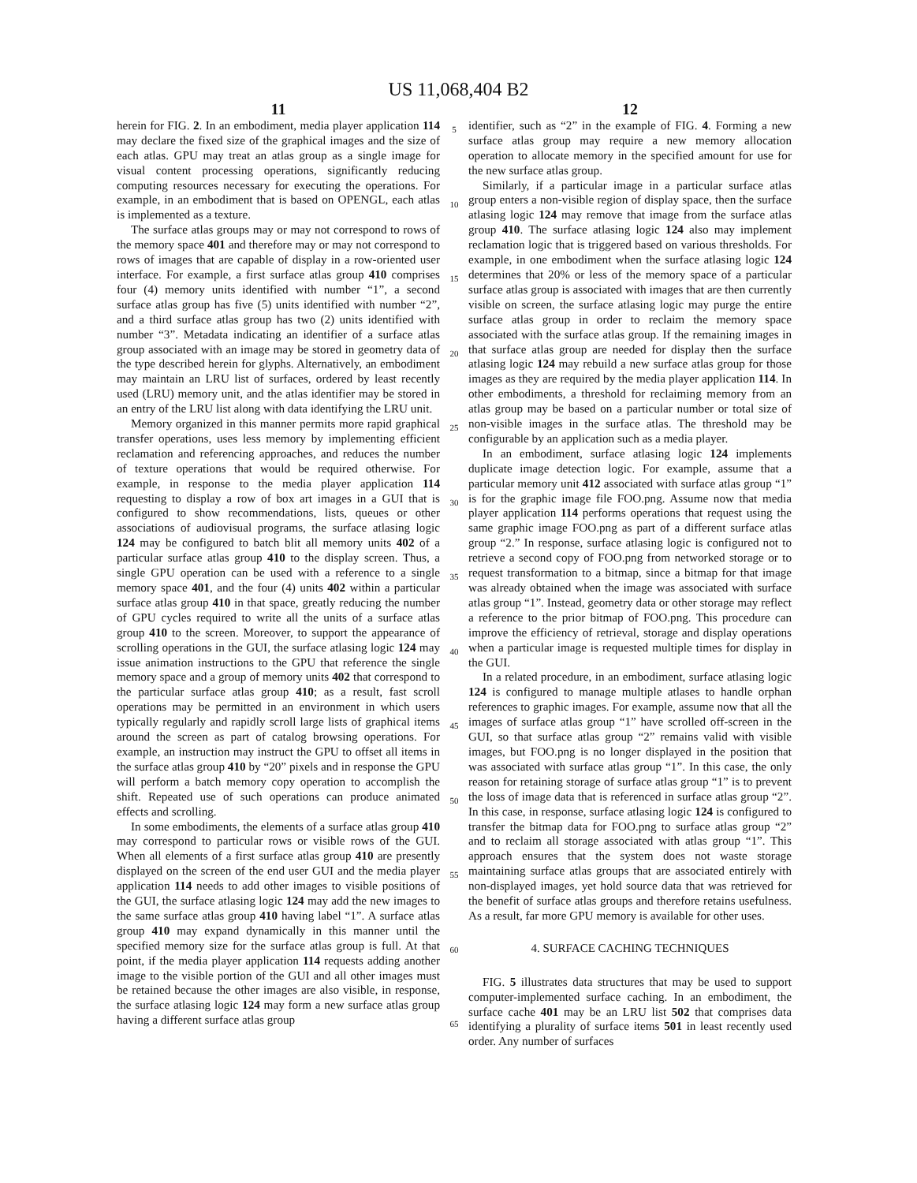US 11,068,404 B2
11
herein for FIG. 2. In an embodiment, media player application 114 may declare the fixed size of the graphical images and the size of each atlas. GPU may treat an atlas group as a single image for visual content processing operations, significantly reducing computing resources necessary for executing the operations. For example, in an embodiment that is based on OPENGL, each atlas is implemented as a texture.
The surface atlas groups may or may not correspond to rows of the memory space 401 and therefore may or may not correspond to rows of images that are capable of display in a row-oriented user interface. For example, a first surface atlas group 410 comprises four (4) memory units identified with number “1”, a second surface atlas group has five (5) units identified with number “2”, and a third surface atlas group has two (2) units identified with number “3”. Metadata indicating an identifier of a surface atlas group associated with an image may be stored in geometry data of the type described herein for glyphs. Alternatively, an embodiment may maintain an LRU list of surfaces, ordered by least recently used (LRU) memory unit, and the atlas identifier may be stored in an entry of the LRU list along with data identifying the LRU unit.
Memory organized in this manner permits more rapid graphical transfer operations, uses less memory by implementing efficient reclamation and referencing approaches, and reduces the number of texture operations that would be required otherwise. For example, in response to the media player application 114 requesting to display a row of box art images in a GUI that is configured to show recommendations, lists, queues or other associations of audiovisual programs, the surface atlasing logic 124 may be configured to batch blit all memory units 402 of a particular surface atlas group 410 to the display screen. Thus, a single GPU operation can be used with a reference to a single memory space 401, and the four (4) units 402 within a particular surface atlas group 410 in that space, greatly reducing the number of GPU cycles required to write all the units of a surface atlas group 410 to the screen. Moreover, to support the appearance of scrolling operations in the GUI, the surface atlasing logic 124 may issue animation instructions to the GPU that reference the single memory space and a group of memory units 402 that correspond to the particular surface atlas group 410; as a result, fast scroll operations may be permitted in an environment in which users typically regularly and rapidly scroll large lists of graphical items around the screen as part of catalog browsing operations. For example, an instruction may instruct the GPU to offset all items in the surface atlas group 410 by “20” pixels and in response the GPU will perform a batch memory copy operation to accomplish the shift. Repeated use of such operations can produce animated effects and scrolling.
In some embodiments, the elements of a surface atlas group 410 may correspond to particular rows or visible rows of the GUI. When all elements of a first surface atlas group 410 are presently displayed on the screen of the end user GUI and the media player application 114 needs to add other images to visible positions of the GUI, the surface atlasing logic 124 may add the new images to the same surface atlas group 410 having label “1”. A surface atlas group 410 may expand dynamically in this manner until the specified memory size for the surface atlas group is full. At that point, if the media player application 114 requests adding another image to the visible portion of the GUI and all other images must be retained because the other images are also visible, in response, the surface atlasing logic 124 may form a new surface atlas group having a different surface atlas group
5
10
15
20
25
30
35
40
45
50
55
60
65
12
identifier, such as “2” in the example of FIG. 4. Forming a new surface atlas group may require a new memory allocation operation to allocate memory in the specified amount for use for the new surface atlas group.
Similarly, if a particular image in a particular surface atlas group enters a non-visible region of display space, then the surface atlasing logic 124 may remove that image from the surface atlas group 410. The surface atlasing logic 124 also may implement reclamation logic that is triggered based on various thresholds. For example, in one embodiment when the surface atlasing logic 124 determines that 20% or less of the memory space of a particular surface atlas group is associated with images that are then currently visible on screen, the surface atlasing logic may purge the entire surface atlas group in order to reclaim the memory space associated with the surface atlas group. If the remaining images in that surface atlas group are needed for display then the surface atlasing logic 124 may rebuild a new surface atlas group for those images as they are required by the media player application 114. In other embodiments, a threshold for reclaiming memory from an atlas group may be based on a particular number or total size of non-visible images in the surface atlas. The threshold may be configurable by an application such as a media player.
In an embodiment, surface atlasing logic 124 implements duplicate image detection logic. For example, assume that a particular memory unit 412 associated with surface atlas group “1” is for the graphic image file FOO.png. Assume now that media player application 114 performs operations that request using the same graphic image FOO.png as part of a different surface atlas group “2.” In response, surface atlasing logic is configured not to retrieve a second copy of FOO.png from networked storage or to request transformation to a bitmap, since a bitmap for that image was already obtained when the image was associated with surface atlas group “1”. Instead, geometry data or other storage may reflect a reference to the prior bitmap of FOO.png. This procedure can improve the efficiency of retrieval, storage and display operations when a particular image is requested multiple times for display in the GUI.
In a related procedure, in an embodiment, surface atlasing logic 124 is configured to manage multiple atlases to handle orphan references to graphic images. For example, assume now that all the images of surface atlas group “1” have scrolled off-screen in the GUI, so that surface atlas group “2” remains valid with visible images, but FOO.png is no longer displayed in the position that was associated with surface atlas group “1”. In this case, the only reason for retaining storage of surface atlas group “1” is to prevent the loss of image data that is referenced in surface atlas group “2”. In this case, in response, surface atlasing logic 124 is configured to transfer the bitmap data for FOO.png to surface atlas group “2” and to reclaim all storage associated with atlas group “1”. This approach ensures that the system does not waste storage maintaining surface atlas groups that are associated entirely with non-displayed images, yet hold source data that was retrieved for the benefit of surface atlas groups and therefore retains usefulness. As a result, far more GPU memory is available for other uses.
4. SURFACE CACHING TECHNIQUES
FIG. 5 illustrates data structures that may be used to support computer-implemented surface caching. In an embodiment, the surface cache 401 may be an LRU list 502 that comprises data identifying a plurality of surface items 501 in least recently used order. Any number of surfaces